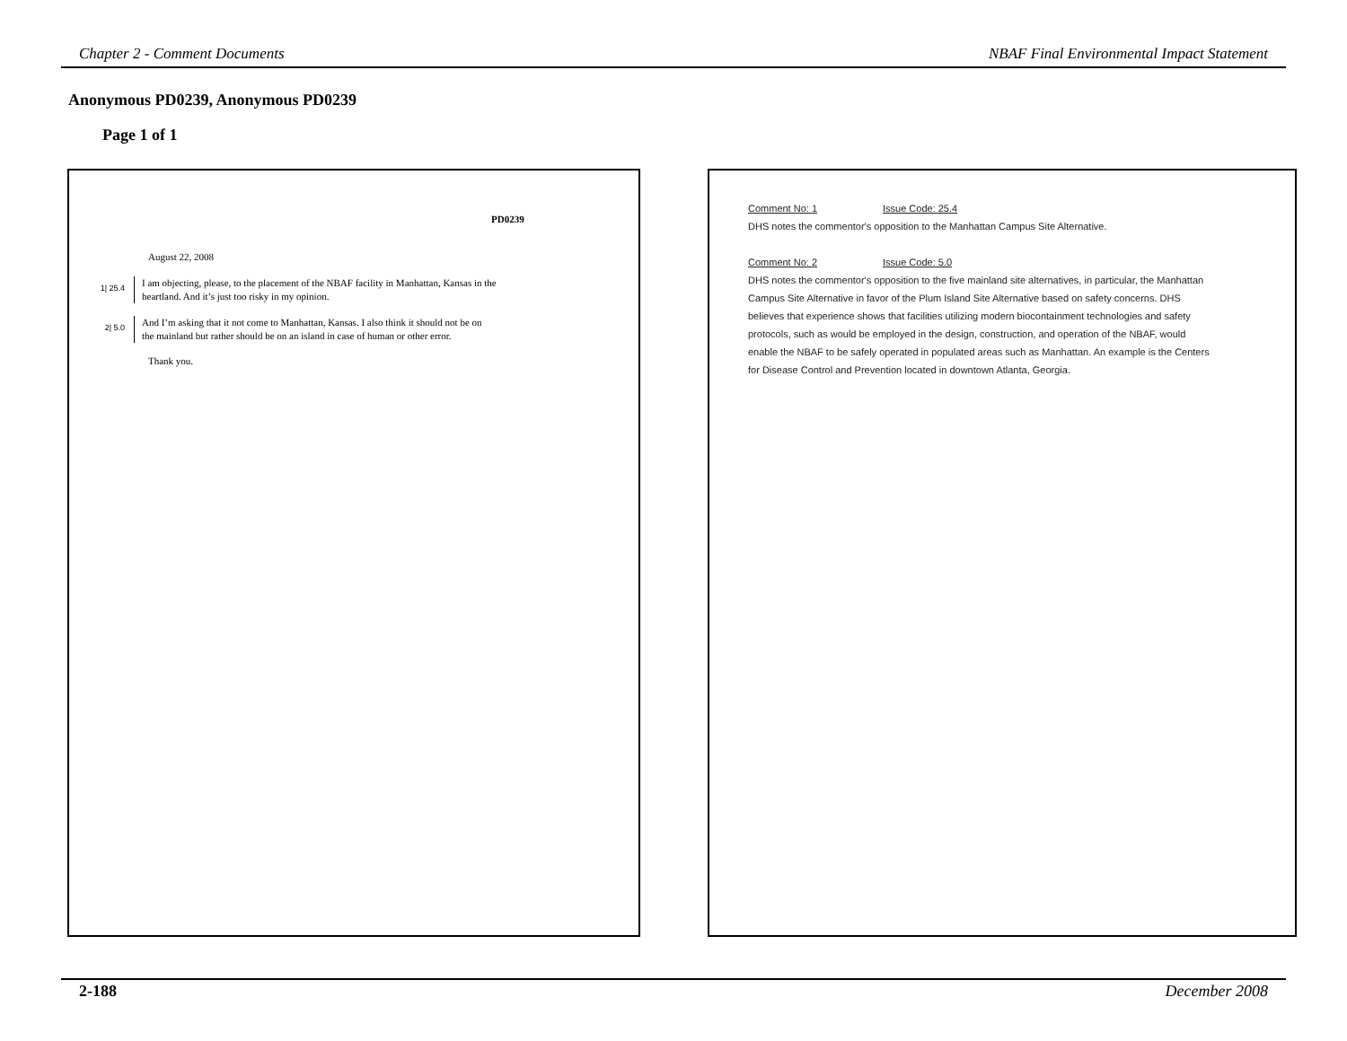Chapter 2 - Comment Documents NBAF Final Environmental Impact Statement
Anonymous PD0239, Anonymous PD0239
Page 1 of 1
PD0239
August 22, 2008
1| 25.4
I am objecting, please, to the placement of the NBAF facility in Manhattan, Kansas in the
heartland. And it’s just too risky in my opinion.
2| 5.0
And I’m asking that it not come to Manhattan, Kansas. I also think it should not be on
the mainland but rather should be on an island in case of human or other error.
Thank you.
Comment No: 1 Issue Code: 25.4
DHS notes the commentor's opposition to the Manhattan Campus Site Alternative.
Comment No: 2 Issue Code: 5.0
DHS notes the commentor's opposition to the five mainland site alternatives, in particular, the Manhattan Campus Site Alternative in favor of the Plum Island Site Alternative based on safety concerns. DHS believes that experience shows that facilities utilizing modern biocontainment technologies and safety protocols, such as would be employed in the design, construction, and operation of the NBAF, would enable the NBAF to be safely operated in populated areas such as Manhattan. An example is the Centers for Disease Control and Prevention located in downtown Atlanta, Georgia.
2-188 December 2008